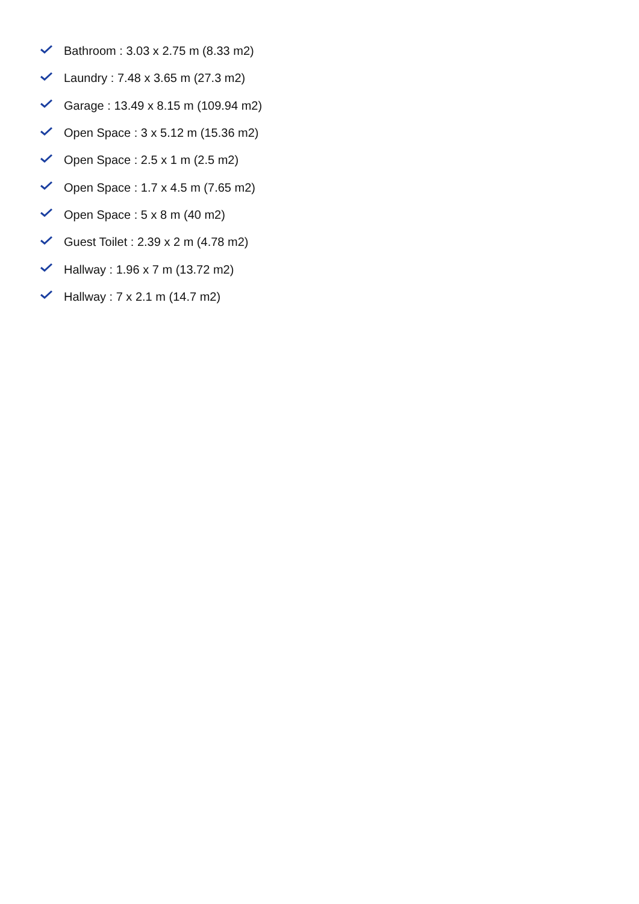Bathroom : 3.03 x 2.75 m (8.33 m2)
Laundry : 7.48 x 3.65 m (27.3 m2)
Garage : 13.49 x 8.15 m (109.94 m2)
Open Space : 3 x 5.12 m (15.36 m2)
Open Space : 2.5 x 1 m (2.5 m2)
Open Space : 1.7 x 4.5 m (7.65 m2)
Open Space : 5 x 8 m (40 m2)
Guest Toilet : 2.39 x 2 m (4.78 m2)
Hallway : 1.96 x 7 m (13.72 m2)
Hallway : 7 x 2.1 m (14.7 m2)